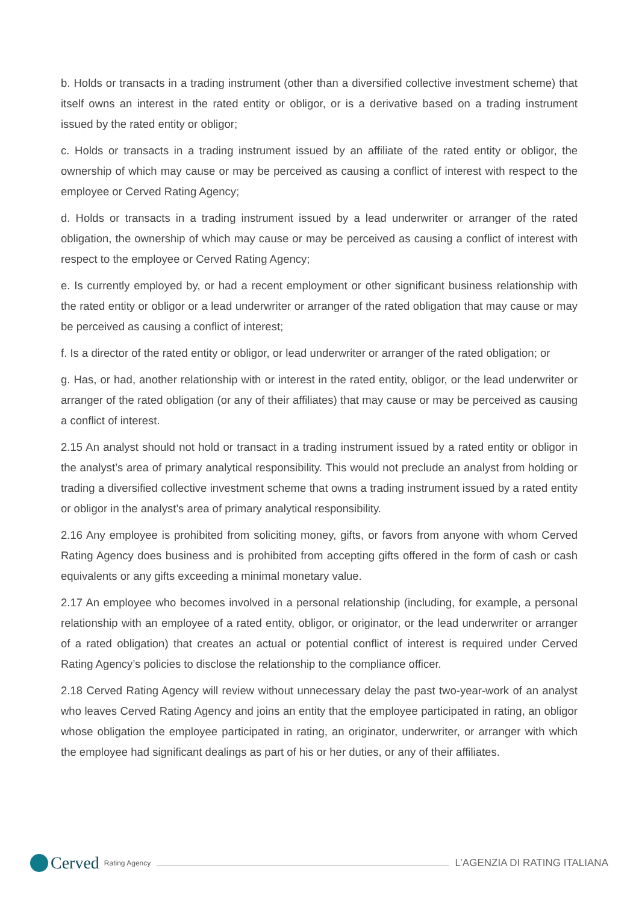b. Holds or transacts in a trading instrument (other than a diversified collective investment scheme) that itself owns an interest in the rated entity or obligor, or is a derivative based on a trading instrument issued by the rated entity or obligor;
c. Holds or transacts in a trading instrument issued by an affiliate of the rated entity or obligor, the ownership of which may cause or may be perceived as causing a conflict of interest with respect to the employee or Cerved Rating Agency;
d. Holds or transacts in a trading instrument issued by a lead underwriter or arranger of the rated obligation, the ownership of which may cause or may be perceived as causing a conflict of interest with respect to the employee or Cerved Rating Agency;
e. Is currently employed by, or had a recent employment or other significant business relationship with the rated entity or obligor or a lead underwriter or arranger of the rated obligation that may cause or may be perceived as causing a conflict of interest;
f. Is a director of the rated entity or obligor, or lead underwriter or arranger of the rated obligation; or
g. Has, or had, another relationship with or interest in the rated entity, obligor, or the lead underwriter or arranger of the rated obligation (or any of their affiliates) that may cause or may be perceived as causing a conflict of interest.
2.15 An analyst should not hold or transact in a trading instrument issued by a rated entity or obligor in the analyst’s area of primary analytical responsibility. This would not preclude an analyst from holding or trading a diversified collective investment scheme that owns a trading instrument issued by a rated entity or obligor in the analyst’s area of primary analytical responsibility.
2.16 Any employee is prohibited from soliciting money, gifts, or favors from anyone with whom Cerved Rating Agency does business and is prohibited from accepting gifts offered in the form of cash or cash equivalents or any gifts exceeding a minimal monetary value.
2.17 An employee who becomes involved in a personal relationship (including, for example, a personal relationship with an employee of a rated entity, obligor, or originator, or the lead underwriter or arranger of a rated obligation) that creates an actual or potential conflict of interest is required under Cerved Rating Agency’s policies to disclose the relationship to the compliance officer.
2.18 Cerved Rating Agency will review without unnecessary delay the past two-year-work of an analyst who leaves Cerved Rating Agency and joins an entity that the employee participated in rating, an obligor whose obligation the employee participated in rating, an originator, underwriter, or arranger with which the employee had significant dealings as part of his or her duties, or any of their affiliates.
Cerved Rating Agency
L’AGENZIA DI RATING ITALIANA